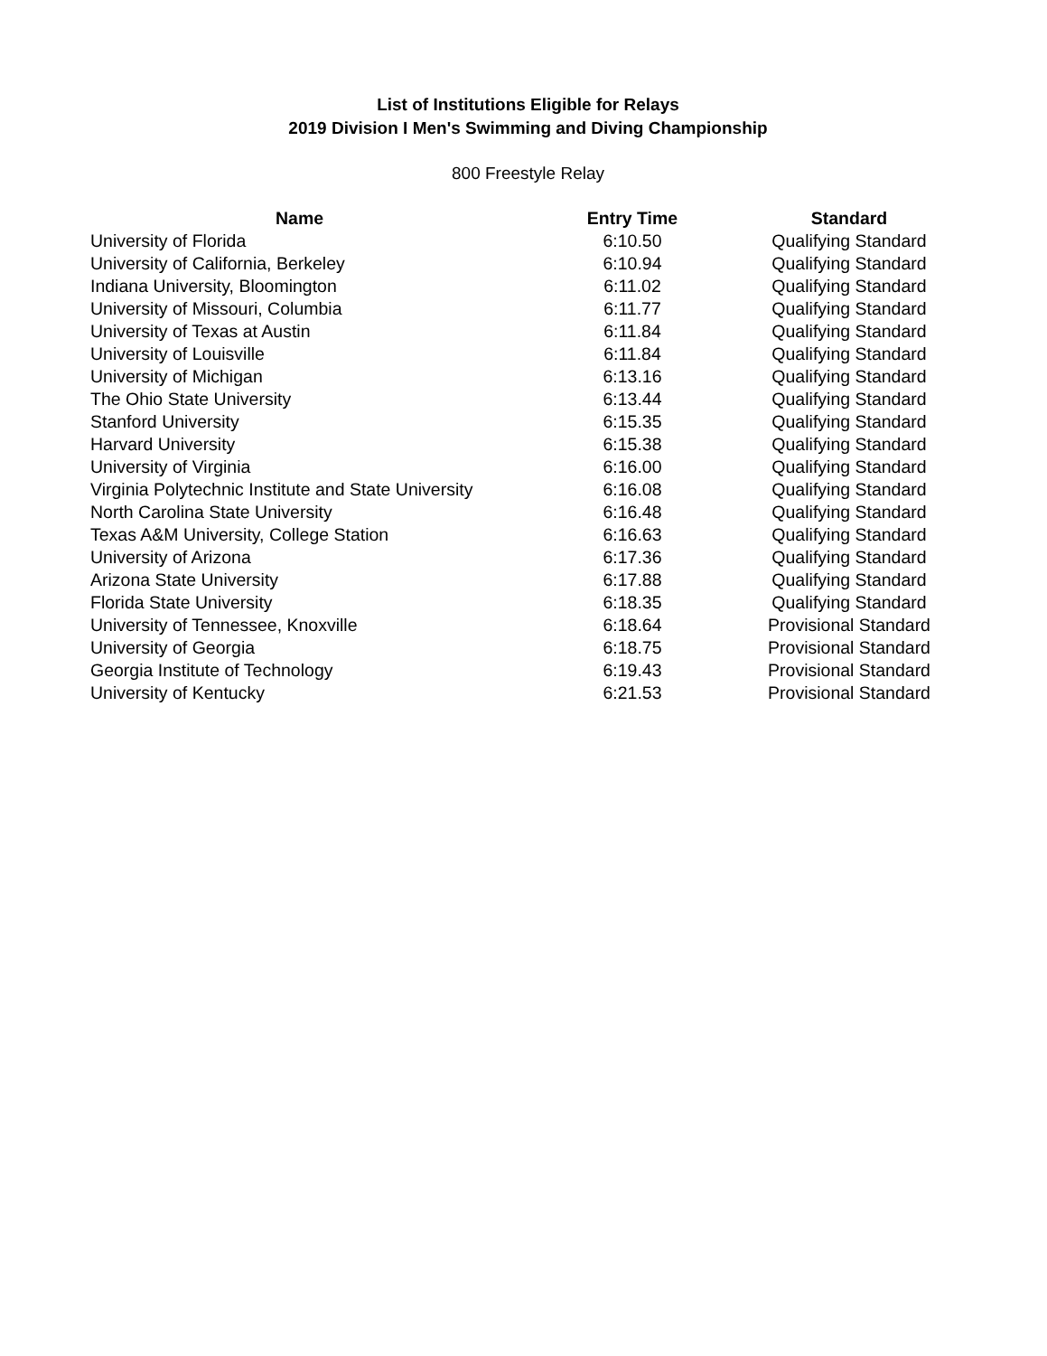List of Institutions Eligible for Relays
2019 Division I Men's Swimming and Diving Championship
800 Freestyle Relay
| Name | Entry Time | Standard |
| --- | --- | --- |
| University of Florida | 6:10.50 | Qualifying Standard |
| University of California, Berkeley | 6:10.94 | Qualifying Standard |
| Indiana University, Bloomington | 6:11.02 | Qualifying Standard |
| University of Missouri, Columbia | 6:11.77 | Qualifying Standard |
| University of Texas at Austin | 6:11.84 | Qualifying Standard |
| University of Louisville | 6:11.84 | Qualifying Standard |
| University of Michigan | 6:13.16 | Qualifying Standard |
| The Ohio State University | 6:13.44 | Qualifying Standard |
| Stanford University | 6:15.35 | Qualifying Standard |
| Harvard University | 6:15.38 | Qualifying Standard |
| University of Virginia | 6:16.00 | Qualifying Standard |
| Virginia Polytechnic Institute and State University | 6:16.08 | Qualifying Standard |
| North Carolina State University | 6:16.48 | Qualifying Standard |
| Texas A&M University, College Station | 6:16.63 | Qualifying Standard |
| University of Arizona | 6:17.36 | Qualifying Standard |
| Arizona State University | 6:17.88 | Qualifying Standard |
| Florida State University | 6:18.35 | Qualifying Standard |
| University of Tennessee, Knoxville | 6:18.64 | Provisional Standard |
| University of Georgia | 6:18.75 | Provisional Standard |
| Georgia Institute of Technology | 6:19.43 | Provisional Standard |
| University of Kentucky | 6:21.53 | Provisional Standard |